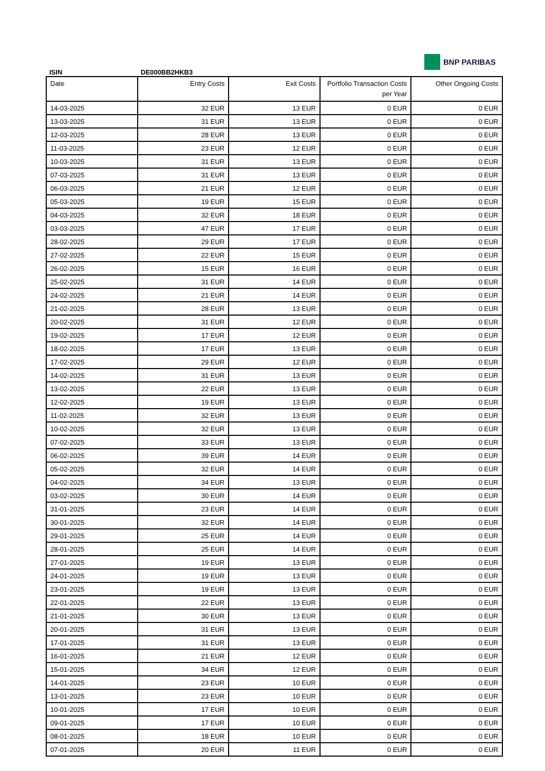ISIN
DE000BB2HKB3
BNP PARIBAS
| Date | Entry Costs | Exit Costs | Portfolio Transaction Costs per Year | Other Ongoing Costs |
| --- | --- | --- | --- | --- |
| 14-03-2025 | 32 EUR | 13 EUR | 0 EUR | 0 EUR |
| 13-03-2025 | 31 EUR | 13 EUR | 0 EUR | 0 EUR |
| 12-03-2025 | 28 EUR | 13 EUR | 0 EUR | 0 EUR |
| 11-03-2025 | 23 EUR | 12 EUR | 0 EUR | 0 EUR |
| 10-03-2025 | 31 EUR | 13 EUR | 0 EUR | 0 EUR |
| 07-03-2025 | 31 EUR | 13 EUR | 0 EUR | 0 EUR |
| 06-03-2025 | 21 EUR | 12 EUR | 0 EUR | 0 EUR |
| 05-03-2025 | 19 EUR | 15 EUR | 0 EUR | 0 EUR |
| 04-03-2025 | 32 EUR | 18 EUR | 0 EUR | 0 EUR |
| 03-03-2025 | 47 EUR | 17 EUR | 0 EUR | 0 EUR |
| 28-02-2025 | 29 EUR | 17 EUR | 0 EUR | 0 EUR |
| 27-02-2025 | 22 EUR | 15 EUR | 0 EUR | 0 EUR |
| 26-02-2025 | 15 EUR | 16 EUR | 0 EUR | 0 EUR |
| 25-02-2025 | 31 EUR | 14 EUR | 0 EUR | 0 EUR |
| 24-02-2025 | 21 EUR | 14 EUR | 0 EUR | 0 EUR |
| 21-02-2025 | 28 EUR | 13 EUR | 0 EUR | 0 EUR |
| 20-02-2025 | 31 EUR | 12 EUR | 0 EUR | 0 EUR |
| 19-02-2025 | 17 EUR | 12 EUR | 0 EUR | 0 EUR |
| 18-02-2025 | 17 EUR | 13 EUR | 0 EUR | 0 EUR |
| 17-02-2025 | 29 EUR | 12 EUR | 0 EUR | 0 EUR |
| 14-02-2025 | 31 EUR | 13 EUR | 0 EUR | 0 EUR |
| 13-02-2025 | 22 EUR | 13 EUR | 0 EUR | 0 EUR |
| 12-02-2025 | 19 EUR | 13 EUR | 0 EUR | 0 EUR |
| 11-02-2025 | 32 EUR | 13 EUR | 0 EUR | 0 EUR |
| 10-02-2025 | 32 EUR | 13 EUR | 0 EUR | 0 EUR |
| 07-02-2025 | 33 EUR | 13 EUR | 0 EUR | 0 EUR |
| 06-02-2025 | 39 EUR | 14 EUR | 0 EUR | 0 EUR |
| 05-02-2025 | 32 EUR | 14 EUR | 0 EUR | 0 EUR |
| 04-02-2025 | 34 EUR | 13 EUR | 0 EUR | 0 EUR |
| 03-02-2025 | 30 EUR | 14 EUR | 0 EUR | 0 EUR |
| 31-01-2025 | 23 EUR | 14 EUR | 0 EUR | 0 EUR |
| 30-01-2025 | 32 EUR | 14 EUR | 0 EUR | 0 EUR |
| 29-01-2025 | 25 EUR | 14 EUR | 0 EUR | 0 EUR |
| 28-01-2025 | 25 EUR | 14 EUR | 0 EUR | 0 EUR |
| 27-01-2025 | 19 EUR | 13 EUR | 0 EUR | 0 EUR |
| 24-01-2025 | 19 EUR | 13 EUR | 0 EUR | 0 EUR |
| 23-01-2025 | 19 EUR | 13 EUR | 0 EUR | 0 EUR |
| 22-01-2025 | 22 EUR | 13 EUR | 0 EUR | 0 EUR |
| 21-01-2025 | 30 EUR | 13 EUR | 0 EUR | 0 EUR |
| 20-01-2025 | 31 EUR | 13 EUR | 0 EUR | 0 EUR |
| 17-01-2025 | 31 EUR | 13 EUR | 0 EUR | 0 EUR |
| 16-01-2025 | 21 EUR | 12 EUR | 0 EUR | 0 EUR |
| 15-01-2025 | 34 EUR | 12 EUR | 0 EUR | 0 EUR |
| 14-01-2025 | 23 EUR | 10 EUR | 0 EUR | 0 EUR |
| 13-01-2025 | 23 EUR | 10 EUR | 0 EUR | 0 EUR |
| 10-01-2025 | 17 EUR | 10 EUR | 0 EUR | 0 EUR |
| 09-01-2025 | 17 EUR | 10 EUR | 0 EUR | 0 EUR |
| 08-01-2025 | 18 EUR | 10 EUR | 0 EUR | 0 EUR |
| 07-01-2025 | 20 EUR | 11 EUR | 0 EUR | 0 EUR |